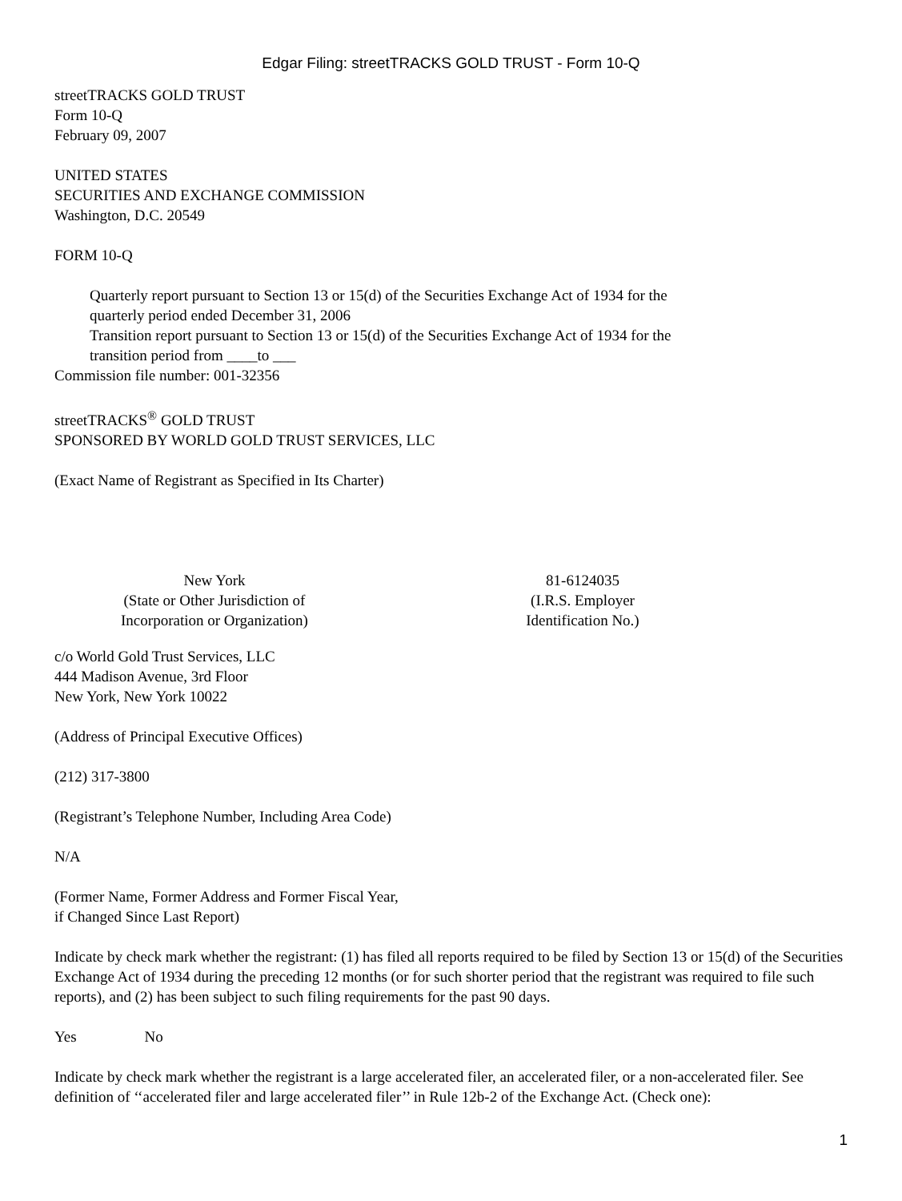Edgar Filing: streetTRACKS GOLD TRUST - Form 10-Q
streetTRACKS GOLD TRUST
Form 10-Q
February 09, 2007
UNITED STATES
SECURITIES AND EXCHANGE COMMISSION
Washington, D.C. 20549
FORM 10-Q
Quarterly report pursuant to Section 13 or 15(d) of the Securities Exchange Act of 1934 for the
quarterly period ended December 31, 2006
Transition report pursuant to Section 13 or 15(d) of the Securities Exchange Act of 1934 for the
transition period from ____to ___
Commission file number: 001-32356
streetTRACKS<sup>®</sup> GOLD TRUST
SPONSORED BY WORLD GOLD TRUST SERVICES, LLC
(Exact Name of Registrant as Specified in Its Charter)
New York
(State or Other Jurisdiction of
Incorporation or Organization)
81-6124035
(I.R.S. Employer
Identification No.)
c/o World Gold Trust Services, LLC
444 Madison Avenue, 3rd Floor
New York, New York 10022
(Address of Principal Executive Offices)
(212) 317-3800
(Registrant’s Telephone Number, Including Area Code)
N/A
(Former Name, Former Address and Former Fiscal Year,
if Changed Since Last Report)
Indicate by check mark whether the registrant: (1) has filed all reports required to be filed by Section 13 or 15(d) of the Securities Exchange Act of 1934 during the preceding 12 months (or for such shorter period that the registrant was required to file such reports), and (2) has been subject to such filing requirements for the past 90 days.
Yes No
Indicate by check mark whether the registrant is a large accelerated filer, an accelerated filer, or a non-accelerated filer. See definition of ‘‘accelerated filer and large accelerated filer’’ in Rule 12b-2 of the Exchange Act. (Check one):
1